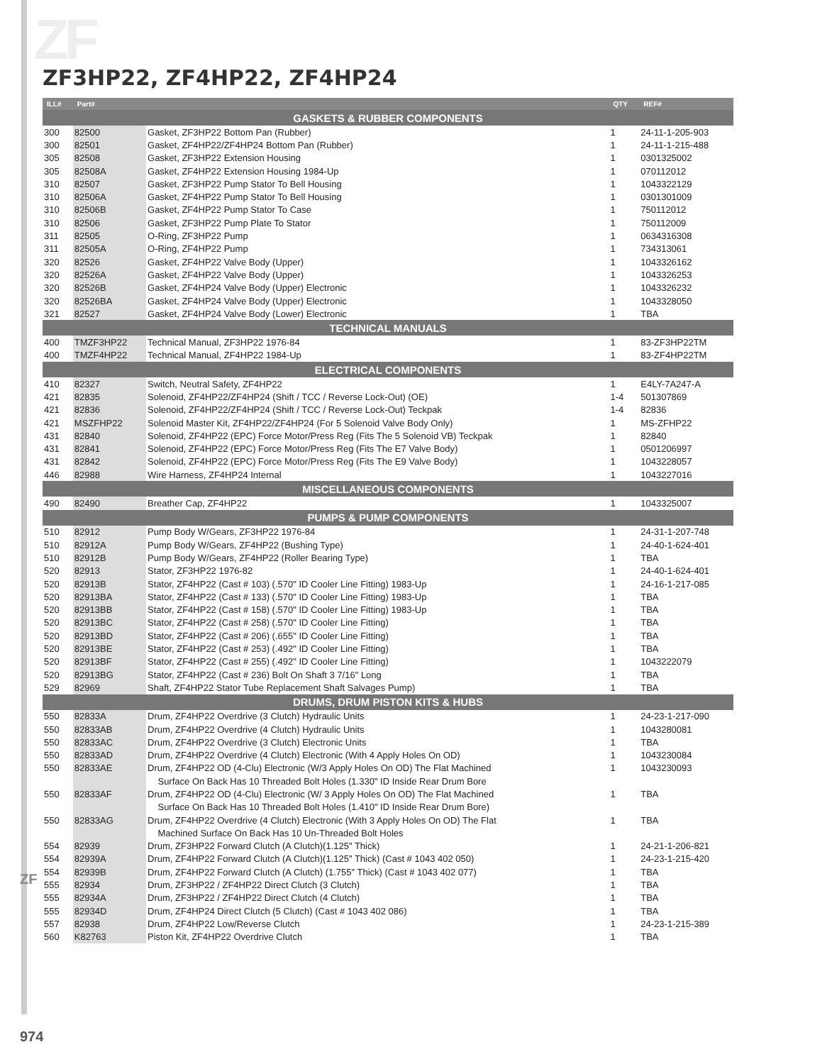ZF
ZF
ZF3HP22, ZF4HP22, ZF4HP24
| ILL# | Part# | | QTY | REF# |
| --- | --- | --- | --- | --- |
| GASKETS & RUBBER COMPONENTS | | | | |
| 300 | 82500 | Gasket, ZF3HP22 Bottom Pan (Rubber) | 1 | 24-11-1-205-903 |
| 300 | 82501 | Gasket, ZF4HP22/ZF4HP24 Bottom Pan (Rubber) | 1 | 24-11-1-215-488 |
| 305 | 82508 | Gasket, ZF3HP22 Extension Housing | 1 | 0301325002 |
| 305 | 82508A | Gasket, ZF4HP22 Extension Housing 1984-Up | 1 | 070112012 |
| 310 | 82507 | Gasket, ZF3HP22 Pump Stator To Bell Housing | 1 | 1043322129 |
| 310 | 82506A | Gasket, ZF4HP22 Pump Stator To Bell Housing | 1 | 0301301009 |
| 310 | 82506B | Gasket, ZF4HP22 Pump Stator To Case | 1 | 750112012 |
| 310 | 82506 | Gasket, ZF3HP22 Pump Plate To Stator | 1 | 750112009 |
| 311 | 82505 | O-Ring, ZF3HP22 Pump | 1 | 0634316308 |
| 311 | 82505A | O-Ring, ZF4HP22 Pump | 1 | 734313061 |
| 320 | 82526 | Gasket, ZF4HP22 Valve Body (Upper) | 1 | 1043326162 |
| 320 | 82526A | Gasket, ZF4HP22 Valve Body (Upper) | 1 | 1043326253 |
| 320 | 82526B | Gasket, ZF4HP24 Valve Body (Upper) Electronic | 1 | 1043326232 |
| 320 | 82526BA | Gasket, ZF4HP24 Valve Body (Upper) Electronic | 1 | 1043328050 |
| 321 | 82527 | Gasket, ZF4HP24 Valve Body (Lower) Electronic | 1 | TBA |
| TECHNICAL MANUALS | | | | |
| 400 | TMZF3HP22 | Technical Manual, ZF3HP22 1976-84 | 1 | 83-ZF3HP22TM |
| 400 | TMZF4HP22 | Technical Manual, ZF4HP22 1984-Up | 1 | 83-ZF4HP22TM |
| ELECTRICAL COMPONENTS | | | | |
| 410 | 82327 | Switch, Neutral Safety, ZF4HP22 | 1 | E4LY-7A247-A |
| 421 | 82835 | Solenoid, ZF4HP22/ZF4HP24 (Shift / TCC / Reverse Lock-Out) (OE) | 1-4 | 501307869 |
| 421 | 82836 | Solenoid, ZF4HP22/ZF4HP24 (Shift / TCC / Reverse Lock-Out) Teckpak | 1-4 | 82836 |
| 421 | MSZFHP22 | Solenoid Master Kit, ZF4HP22/ZF4HP24 (For 5 Solenoid Valve Body Only) | 1 | MS-ZFHP22 |
| 431 | 82840 | Solenoid, ZF4HP22 (EPC) Force Motor/Press Reg (Fits The 5 Solenoid VB) Teckpak | 1 | 82840 |
| 431 | 82841 | Solenoid, ZF4HP22 (EPC) Force Motor/Press Reg (Fits The E7 Valve Body) | 1 | 0501206997 |
| 431 | 82842 | Solenoid, ZF4HP22 (EPC) Force Motor/Press Reg (Fits The E9 Valve Body) | 1 | 1043228057 |
| 446 | 82988 | Wire Harness, ZF4HP24 Internal | 1 | 1043227016 |
| MISCELLANEOUS COMPONENTS | | | | |
| 490 | 82490 | Breather Cap, ZF4HP22 | 1 | 1043325007 |
| PUMPS & PUMP COMPONENTS | | | | |
| 510 | 82912 | Pump Body W/Gears, ZF3HP22 1976-84 | 1 | 24-31-1-207-748 |
| 510 | 82912A | Pump Body W/Gears, ZF4HP22 (Bushing Type) | 1 | 24-40-1-624-401 |
| 510 | 82912B | Pump Body W/Gears, ZF4HP22 (Roller Bearing Type) | 1 | TBA |
| 520 | 82913 | Stator, ZF3HP22 1976-82 | 1 | 24-40-1-624-401 |
| 520 | 82913B | Stator, ZF4HP22 (Cast # 103) (.570" ID Cooler Line Fitting) 1983-Up | 1 | 24-16-1-217-085 |
| 520 | 82913BA | Stator, ZF4HP22 (Cast # 133) (.570" ID Cooler Line Fitting) 1983-Up | 1 | TBA |
| 520 | 82913BB | Stator, ZF4HP22 (Cast # 158) (.570" ID Cooler Line Fitting) 1983-Up | 1 | TBA |
| 520 | 82913BC | Stator, ZF4HP22 (Cast # 258) (.570" ID Cooler Line Fitting) | 1 | TBA |
| 520 | 82913BD | Stator, ZF4HP22 (Cast # 206) (.655" ID Cooler Line Fitting) | 1 | TBA |
| 520 | 82913BE | Stator, ZF4HP22 (Cast # 253) (.492" ID Cooler Line Fitting) | 1 | TBA |
| 520 | 82913BF | Stator, ZF4HP22 (Cast # 255) (.492" ID Cooler Line Fitting) | 1 | 1043222079 |
| 520 | 82913BG | Stator, ZF4HP22 (Cast # 236) Bolt On Shaft 3 7/16" Long | 1 | TBA |
| 529 | 82969 | Shaft, ZF4HP22 Stator Tube Replacement Shaft Salvages Pump) | 1 | TBA |
| DRUMS, DRUM PISTON KITS & HUBS | | | | |
| 550 | 82833A | Drum, ZF4HP22 Overdrive (3 Clutch) Hydraulic Units | 1 | 24-23-1-217-090 |
| 550 | 82833AB | Drum, ZF4HP22 Overdrive (4 Clutch) Hydraulic Units | 1 | 1043280081 |
| 550 | 82833AC | Drum, ZF4HP22 Overdrive (3 Clutch) Electronic Units | 1 | TBA |
| 550 | 82833AD | Drum, ZF4HP22 Overdrive (4 Clutch) Electronic (With 4 Apply Holes On OD) | 1 | 1043230084 |
| 550 | 82833AE | Drum, ZF4HP22 OD (4-Clu) Electronic (W/3 Apply Holes On OD) The Flat Machined | 1 | 1043230093 |
| | | Surface On Back Has 10 Threaded Bolt Holes (1.330" ID Inside Rear Drum Bore | | |
| 550 | 82833AF | Drum, ZF4HP22 OD (4-Clu) Electronic (W/ 3 Apply Holes On OD) The Flat Machined | 1 | TBA |
| | | Surface On Back Has 10 Threaded Bolt Holes (1.410" ID Inside Rear Drum Bore) | | |
| 550 | 82833AG | Drum, ZF4HP22 Overdrive (4 Clutch) Electronic (With 3 Apply Holes On OD) The Flat | 1 | TBA |
| | | Machined Surface On Back Has 10 Un-Threaded Bolt Holes | | |
| 554 | 82939 | Drum, ZF3HP22 Forward Clutch (A Clutch)(1.125" Thick) | 1 | 24-21-1-206-821 |
| 554 | 82939A | Drum, ZF4HP22 Forward Clutch (A Clutch)(1.125" Thick) (Cast # 1043 402 050) | 1 | 24-23-1-215-420 |
| 554 | 82939B | Drum, ZF4HP22 Forward Clutch (A Clutch) (1.755" Thick) (Cast # 1043 402 077) | 1 | TBA |
| 555 | 82934 | Drum, ZF3HP22 / ZF4HP22 Direct Clutch (3 Clutch) | 1 | TBA |
| 555 | 82934A | Drum, ZF3HP22 / ZF4HP22 Direct Clutch (4 Clutch) | 1 | TBA |
| 555 | 82934D | Drum, ZF4HP24 Direct Clutch (5 Clutch) (Cast # 1043 402 086) | 1 | TBA |
| 557 | 82938 | Drum, ZF4HP22 Low/Reverse Clutch | 1 | 24-23-1-215-389 |
| 560 | K82763 | Piston Kit, ZF4HP22 Overdrive Clutch | 1 | TBA |
974